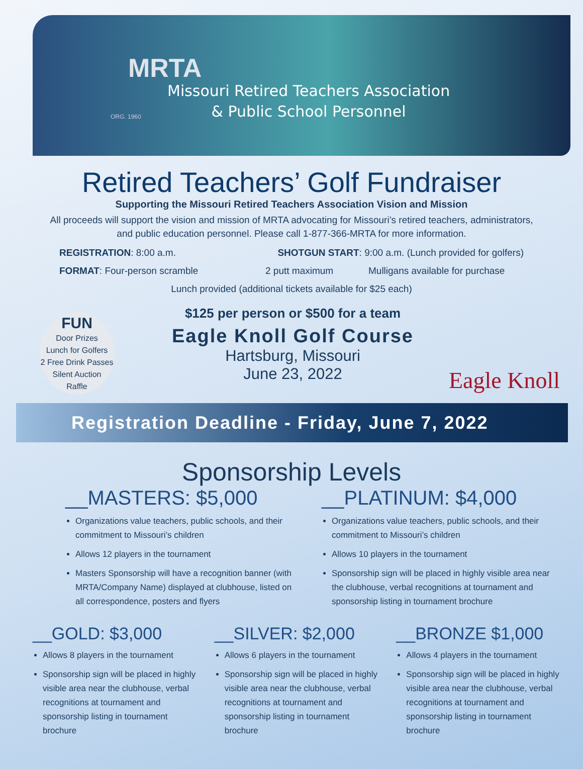MRTA
Missouri Retired Teachers Association
& Public School Personnel
ORG. 1960
Retired Teachers’ Golf Fundraiser
Supporting the Missouri Retired Teachers Association Vision and Mission
All proceeds will support the vision and mission of MRTA advocating for Missouri’s retired teachers, administrators,
and public education personnel. Please call 1-877-366-MRTA for more information.
REGISTRATION: 8:00 a.m. SHOTGUN START: 9:00 a.m. (Lunch provided for golfers)
FORMAT: Four-person scramble 2 putt maximum Mulligans available for purchase
Lunch provided (additional tickets available for $25 each)
FUN
Door Prizes
Lunch for Golfers
2 Free Drink Passes
Silent Auction
Raffle
$125 per person or $500 for a team
Eagle Knoll Golf Course
Hartsburg, Missouri
June 23, 2022
Eagle Knoll
Registration Deadline - Friday, June 7, 2022
Sponsorship Levels
__MASTERS: $5,000
Organizations value teachers, public schools, and their commitment to Missouri’s children
Allows 12 players in the tournament
Masters Sponsorship will have a recognition banner (with MRTA/Company Name) displayed at clubhouse, listed on all correspondence, posters and flyers
__PLATINUM: $4,000
Organizations value teachers, public schools, and their commitment to Missouri’s children
Allows 10 players in the tournament
Sponsorship sign will be placed in highly visible area near the clubhouse, verbal recognitions at tournament and sponsorship listing in tournament brochure
__GOLD: $3,000
Allows 8 players in the tournament
Sponsorship sign will be placed in highly visible area near the clubhouse, verbal recognitions at tournament and sponsorship listing in tournament brochure
__SILVER: $2,000
Allows 6 players in the tournament
Sponsorship sign will be placed in highly visible area near the clubhouse, verbal recognitions at tournament and sponsorship listing in tournament brochure
__BRONZE $1,000
Allows 4 players in the tournament
Sponsorship sign will be placed in highly visible area near the clubhouse, verbal recognitions at tournament and sponsorship listing in tournament brochure